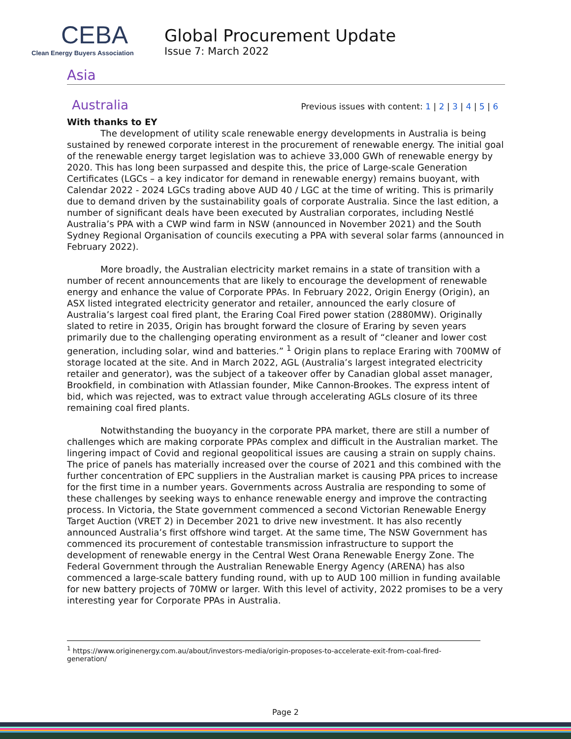CEBA
Clean Energy Buyers Association
Global Procurement Update
Issue 7: March 2022
Asia
Australia Previous issues with content: 1 | 2 | 3 | 4 | 5 | 6
With thanks to EY
The development of utility scale renewable energy developments in Australia is being sustained by renewed corporate interest in the procurement of renewable energy. The initial goal of the renewable energy target legislation was to achieve 33,000 GWh of renewable energy by 2020. This has long been surpassed and despite this, the price of Large-scale Generation Certificates (LGCs – a key indicator for demand in renewable energy) remains buoyant, with Calendar 2022 - 2024 LGCs trading above AUD 40 / LGC at the time of writing. This is primarily due to demand driven by the sustainability goals of corporate Australia. Since the last edition, a number of significant deals have been executed by Australian corporates, including Nestlé Australia’s PPA with a CWP wind farm in NSW (announced in November 2021) and the South Sydney Regional Organisation of councils executing a PPA with several solar farms (announced in February 2022).
More broadly, the Australian electricity market remains in a state of transition with a number of recent announcements that are likely to encourage the development of renewable energy and enhance the value of Corporate PPAs. In February 2022, Origin Energy (Origin), an ASX listed integrated electricity generator and retailer, announced the early closure of Australia’s largest coal fired plant, the Eraring Coal Fired power station (2880MW). Originally slated to retire in 2035, Origin has brought forward the closure of Eraring by seven years primarily due to the challenging operating environment as a result of “cleaner and lower cost generation, including solar, wind and batteries.” <sup>1</sup> Origin plans to replace Eraring with 700MW of storage located at the site. And in March 2022, AGL (Australia’s largest integrated electricity retailer and generator), was the subject of a takeover offer by Canadian global asset manager, Brookfield, in combination with Atlassian founder, Mike Cannon-Brookes. The express intent of bid, which was rejected, was to extract value through accelerating AGLs closure of its three remaining coal fired plants.
Notwithstanding the buoyancy in the corporate PPA market, there are still a number of challenges which are making corporate PPAs complex and difficult in the Australian market. The lingering impact of Covid and regional geopolitical issues are causing a strain on supply chains. The price of panels has materially increased over the course of 2021 and this combined with the further concentration of EPC suppliers in the Australian market is causing PPA prices to increase for the first time in a number years. Governments across Australia are responding to some of these challenges by seeking ways to enhance renewable energy and improve the contracting process. In Victoria, the State government commenced a second Victorian Renewable Energy Target Auction (VRET 2) in December 2021 to drive new investment. It has also recently announced Australia’s first offshore wind target. At the same time, The NSW Government has commenced its procurement of contestable transmission infrastructure to support the development of renewable energy in the Central West Orana Renewable Energy Zone. The Federal Government through the Australian Renewable Energy Agency (ARENA) has also commenced a large-scale battery funding round, with up to AUD 100 million in funding available for new battery projects of 70MW or larger. With this level of activity, 2022 promises to be a very interesting year for Corporate PPAs in Australia.
<sup>1</sup> https://www.originenergy.com.au/about/investors-media/origin-proposes-to-accelerate-exit-from-coal-fired-generation/
Page 2